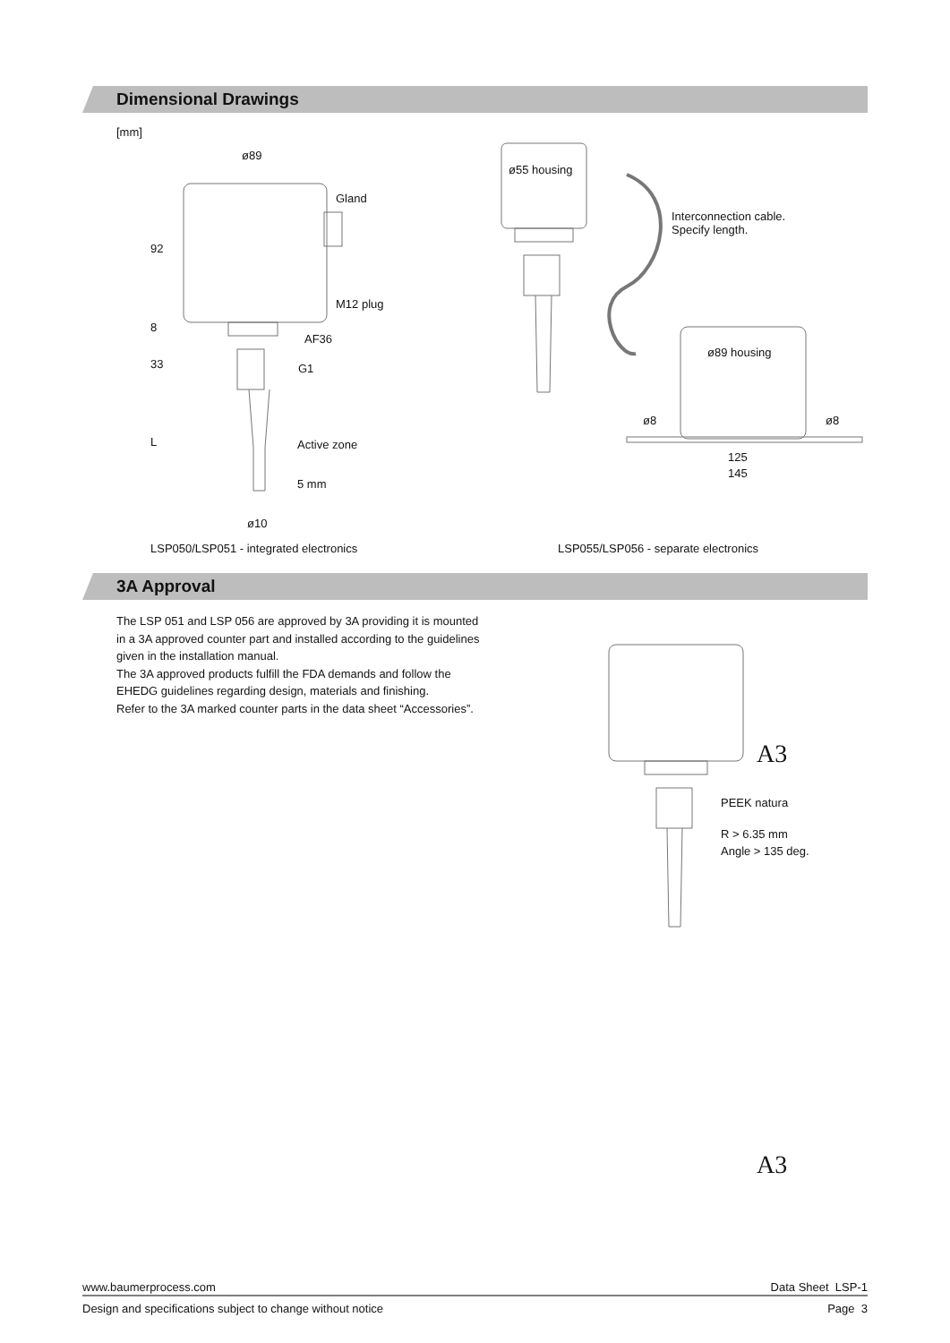Dimensional Drawings
[mm]
ø89
Gland
92
M12 plug
8
AF36
33 G1
L Active zone
5 mm
ø10
ø55 housing
Interconnection cable.
Specify length.
ø89 housing
ø8 ø8
125
145
LSP050/LSP051 - integrated electronics LSP055/LSP056 - separate electronics
3A Approval
The LSP 051 and LSP 056 are approved by 3A providing it is mounted
in a 3A approved counter part and installed according to the guidelines
given in the installation manual.
The 3A approved products fulfill the FDA demands and follow the
EHEDG guidelines regarding design, materials and finishing.
Refer to the 3A marked counter parts in the data sheet “Accessories”.
A3
PEEK natura
R > 6.35 mm
Angle > 135 deg.
A3
www.baumerprocess.com Data Sheet LSP-1
Design and specifications subject to change without notice Page 3